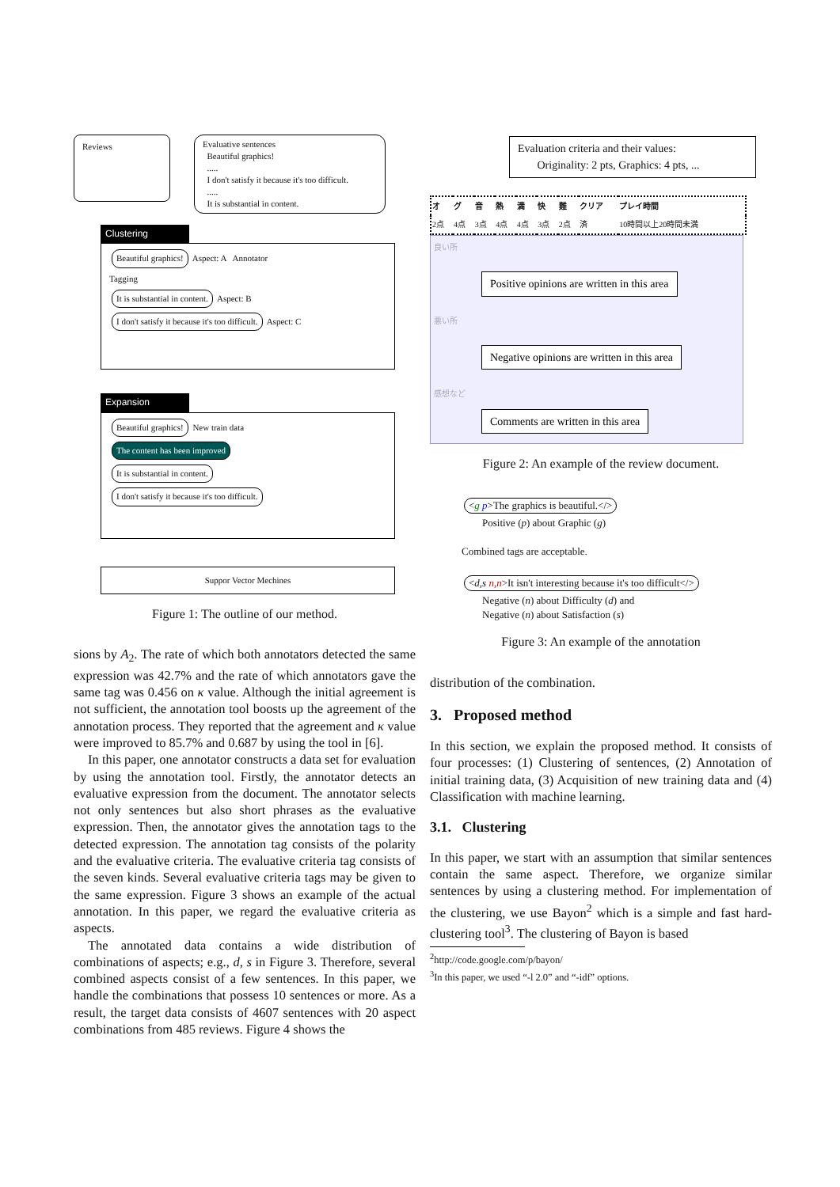Reviews
Evaluative sentences
Beautiful graphics!
.....
I don't satisfy it because it's too difficult.
.....
It is substantial in content.
Clustering
Beautiful graphics! Aspect: A Annotator
Tagging
It is substantial in content. Aspect: B
I don't satisfy it because it's too difficult. Aspect: C
Expansion
Beautiful graphics! New train data
The content has been improved
It is substantial in content.
I don't satisfy it because it's too difficult.
Suppor Vector Mechines
Figure 1: The outline of our method.
sions by A<sub>2</sub>. The rate of which both annotators detected the same expression was 42.7% and the rate of which annotators gave the same tag was 0.456 on κ value. Although the initial agreement is not sufficient, the annotation tool boosts up the agreement of the annotation process. They reported that the agreement and κ value were improved to 85.7% and 0.687 by using the tool in [6].
In this paper, one annotator constructs a data set for evaluation by using the annotation tool. Firstly, the annotator detects an evaluative expression from the document. The annotator selects not only sentences but also short phrases as the evaluative expression. Then, the annotator gives the annotation tags to the detected expression. The annotation tag consists of the polarity and the evaluative criteria. The evaluative criteria tag consists of the seven kinds. Several evaluative criteria tags may be given to the same expression. Figure 3 shows an example of the actual annotation. In this paper, we regard the evaluative criteria as aspects.
The annotated data contains a wide distribution of combinations of aspects; e.g., d, s in Figure 3. Therefore, several combined aspects consist of a few sentences. In this paper, we handle the combinations that possess 10 sentences or more. As a result, the target data consists of 4607 sentences with 20 aspect combinations from 485 reviews. Figure 4 shows the
Evaluation criteria and their values:
Originality: 2 pts, Graphics: 4 pts, ...
| オ | グ | 音 | 熱 | 満 | 快 | 難 | クリア | プレイ時間 |
| --- | --- | --- | --- | --- | --- | --- | --- | --- |
| 2点 | 4点 | 3点 | 4点 | 4点 | 3点 | 2点 | 済 | 10時間以上20時間未満 |
良い所
Positive opinions are written in this area
悪い所
Negative opinions are written in this area
感想など
Comments are written in this area
Figure 2: An example of the review document.
<g p>The graphics is beautiful.</>
Positive (p) about Graphic (g)
Combined tags are acceptable.
<d,s n,n>It isn't interesting because it's too difficult</>
Negative (n) about Difficulty (d) and
Negative (n) about Satisfaction (s)
Figure 3: An example of the annotation
distribution of the combination.
3. Proposed method
In this section, we explain the proposed method. It consists of four processes: (1) Clustering of sentences, (2) Annotation of initial training data, (3) Acquisition of new training data and (4) Classification with machine learning.
3.1. Clustering
In this paper, we start with an assumption that similar sentences contain the same aspect. Therefore, we organize similar sentences by using a clustering method. For implementation of the clustering, we use Bayon<sup>2</sup> which is a simple and fast hard-clustering tool<sup>3</sup>. The clustering of Bayon is based
<sup>2</sup> http://code.google.com/p/bayon/
<sup>3</sup> In this paper, we used “-l 2.0” and “-idf” options.